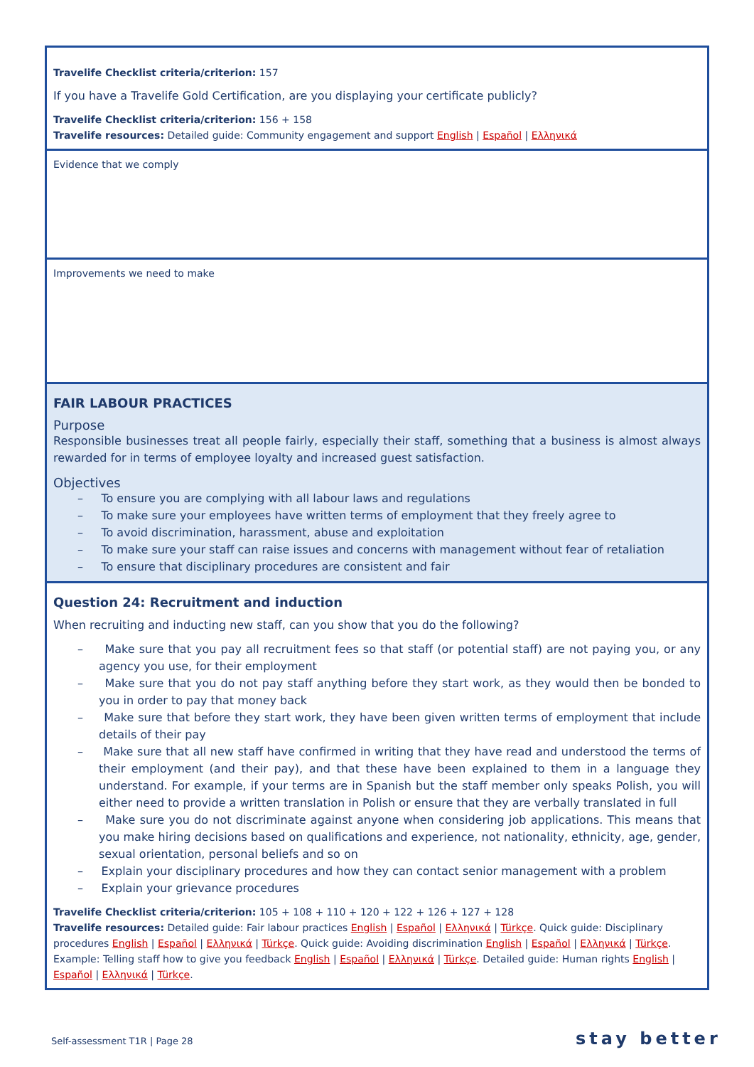Travelife Checklist criteria/criterion: 157
If you have a Travelife Gold Certification, are you displaying your certificate publicly?
Travelife Checklist criteria/criterion: 156 + 158
Travelife resources: Detailed guide: Community engagement and support English | Español | Ελληνικά
Evidence that we comply
Improvements we need to make
FAIR LABOUR PRACTICES
Purpose
Responsible businesses treat all people fairly, especially their staff, something that a business is almost always rewarded for in terms of employee loyalty and increased guest satisfaction.
Objectives
– To ensure you are complying with all labour laws and regulations
– To make sure your employees have written terms of employment that they freely agree to
– To avoid discrimination, harassment, abuse and exploitation
– To make sure your staff can raise issues and concerns with management without fear of retaliation
– To ensure that disciplinary procedures are consistent and fair
Question 24: Recruitment and induction
When recruiting and inducting new staff, can you show that you do the following?
– Make sure that you pay all recruitment fees so that staff (or potential staff) are not paying you, or any agency you use, for their employment
– Make sure that you do not pay staff anything before they start work, as they would then be bonded to you in order to pay that money back
– Make sure that before they start work, they have been given written terms of employment that include details of their pay
– Make sure that all new staff have confirmed in writing that they have read and understood the terms of their employment (and their pay), and that these have been explained to them in a language they understand. For example, if your terms are in Spanish but the staff member only speaks Polish, you will either need to provide a written translation in Polish or ensure that they are verbally translated in full
– Make sure you do not discriminate against anyone when considering job applications. This means that you make hiring decisions based on qualifications and experience, not nationality, ethnicity, age, gender, sexual orientation, personal beliefs and so on
– Explain your disciplinary procedures and how they can contact senior management with a problem
– Explain your grievance procedures
Travelife Checklist criteria/criterion: 105 + 108 + 110 + 120 + 122 + 126 + 127 + 128
Travelife resources: Detailed guide: Fair labour practices English | Español | Ελληνικά | Türkçe. Quick guide: Disciplinary procedures English | Español | Ελληνικά | Türkçe. Quick guide: Avoiding discrimination English | Español | Ελληνικά | Türkçe. Example: Telling staff how to give you feedback English | Español | Ελληνικά | Türkçe. Detailed guide: Human rights English | Español | Ελληνικά | Türkçe.
Self-assessment T1R | Page 28 stay better